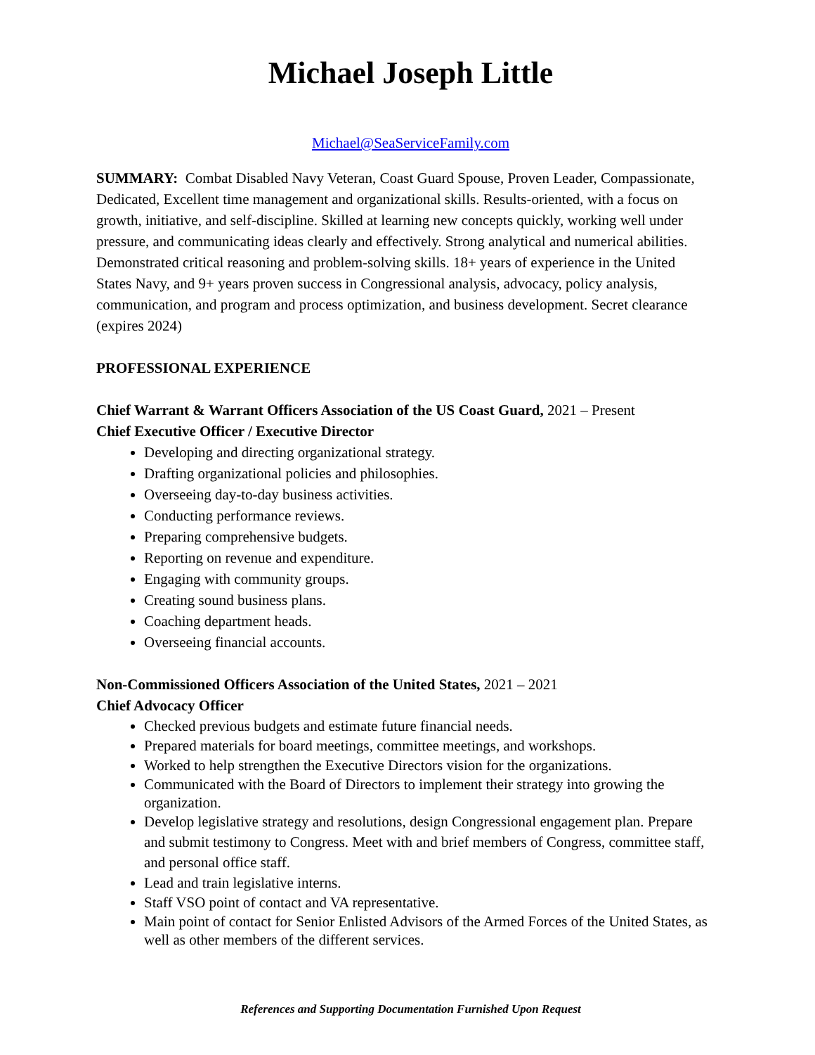Michael Joseph Little
Michael@SeaServiceFamily.com
SUMMARY: Combat Disabled Navy Veteran, Coast Guard Spouse, Proven Leader, Compassionate, Dedicated, Excellent time management and organizational skills. Results-oriented, with a focus on growth, initiative, and self-discipline. Skilled at learning new concepts quickly, working well under pressure, and communicating ideas clearly and effectively. Strong analytical and numerical abilities. Demonstrated critical reasoning and problem-solving skills. 18+ years of experience in the United States Navy, and 9+ years proven success in Congressional analysis, advocacy, policy analysis, communication, and program and process optimization, and business development. Secret clearance (expires 2024)
PROFESSIONAL EXPERIENCE
Chief Warrant & Warrant Officers Association of the US Coast Guard, 2021 – Present
Chief Executive Officer / Executive Director
Developing and directing organizational strategy.
Drafting organizational policies and philosophies.
Overseeing day-to-day business activities.
Conducting performance reviews.
Preparing comprehensive budgets.
Reporting on revenue and expenditure.
Engaging with community groups.
Creating sound business plans.
Coaching department heads.
Overseeing financial accounts.
Non-Commissioned Officers Association of the United States, 2021 – 2021
Chief Advocacy Officer
Checked previous budgets and estimate future financial needs.
Prepared materials for board meetings, committee meetings, and workshops.
Worked to help strengthen the Executive Directors vision for the organizations.
Communicated with the Board of Directors to implement their strategy into growing the organization.
Develop legislative strategy and resolutions, design Congressional engagement plan. Prepare and submit testimony to Congress. Meet with and brief members of Congress, committee staff, and personal office staff.
Lead and train legislative interns.
Staff VSO point of contact and VA representative.
Main point of contact for Senior Enlisted Advisors of the Armed Forces of the United States, as well as other members of the different services.
References and Supporting Documentation Furnished Upon Request